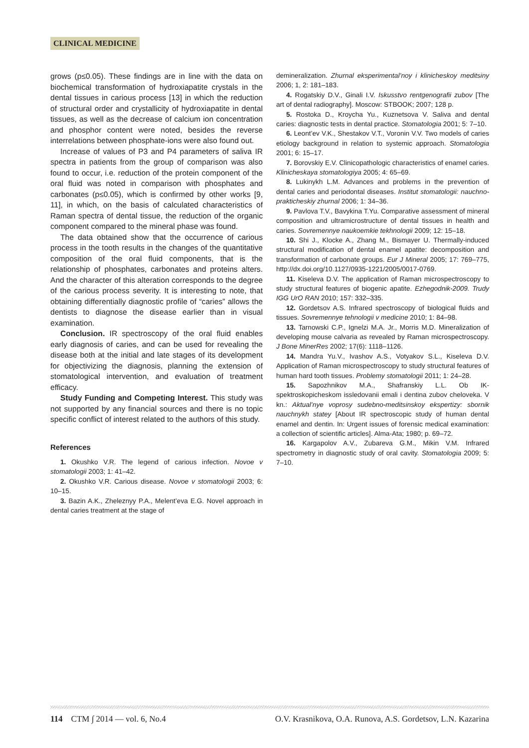CLINICAL MEDICINE
grows (p≤0.05). These findings are in line with the data on biochemical transformation of hydroxiapatite crystals in the dental tissues in carious process [13] in which the reduction of structural order and crystallicity of hydroxiapatite in dental tissues, as well as the decrease of calcium ion concentration and phosphor content were noted, besides the reverse interrelations between phosphate-ions were also found out.
Increase of values of P3 and P4 parameters of saliva IR spectra in patients from the group of comparison was also found to occur, i.e. reduction of the protein component of the oral fluid was noted in comparison with phosphates and carbonates (p≤0.05), which is confirmed by other works [9, 11], in which, on the basis of calculated characteristics of Raman spectra of dental tissue, the reduction of the organic component compared to the mineral phase was found.
The data obtained show that the occurrence of carious process in the tooth results in the changes of the quantitative composition of the oral fluid components, that is the relationship of phosphates, carbonates and proteins alters. And the character of this alteration corresponds to the degree of the carious process severity. It is interesting to note, that obtaining differentially diagnostic profile of “caries” allows the dentists to diagnose the disease earlier than in visual examination.
Conclusion. IR spectroscopy of the oral fluid enables early diagnosis of caries, and can be used for revealing the disease both at the initial and late stages of its development for objectivizing the diagnosis, planning the extension of stomatological intervention, and evaluation of treatment efficacy.
Study Funding and Competing Interest. This study was not supported by any financial sources and there is no topic specific conflict of interest related to the authors of this study.
References
1. Okushko V.R. The legend of carious infection. Novoe v stomatologii 2003; 1: 41–42.
2. Okushko V.R. Carious disease. Novoe v stomatologii 2003; 6: 10–15.
3. Bazin A.K., Zheleznyy P.A., Melent’eva E.G. Novel approach in dental caries treatment at the stage of
demineralization. Zhurnal eksperimental’noy i klinicheskoy meditsiny 2006; 1, 2: 181–183.
4. Rogatskiy D.V., Ginali I.V. Iskusstvo rentgenografii zubov [The art of dental radiography]. Moscow: STBOOK; 2007; 128 p.
5. Rostoka D., Kroycha Yu., Kuznetsova V. Saliva and dental caries: diagnostic tests in dental practice. Stomatologia 2001; 5: 7–10.
6. Leont’ev V.K., Shestakov V.T., Voronin V.V. Two models of caries etiology background in relation to systemic approach. Stomatologia 2001; 6: 15–17.
7. Borovskiy E.V. Clinicopathologic characteristics of enamel caries. Klinicheskaya stomatologiya 2005; 4: 65–69.
8. Lukinykh L.M. Advances and problems in the prevention of dental caries and periodontal diseases. Institut stomatologii: nauchno-prakticheskiy zhurnal 2006; 1: 34–36.
9. Pavlova T.V., Bavykina T.Yu. Comparative assessment of mineral composition and ultramicrostructure of dental tissues in health and caries. Sovremennye naukoemkie tekhnologii 2009; 12: 15–18.
10. Shi J., Klocke A., Zhang M., Bismayer U. Thermally-induced structural modification of dental enamel apatite: decomposition and transformation of carbonate groups. Eur J Mineral 2005; 17: 769–775, http://dx.doi.org/10.1127/0935-1221/2005/0017-0769.
11. Kiseleva D.V. The application of Raman microspectroscopy to study structural features of biogenic apatite. Ezhegodnik-2009. Trudy IGG UrO RAN 2010; 157: 332–335.
12. Gordetsov A.S. Infrared spectroscopy of biological fluids and tissues. Sovremennye tehnologii v medicine 2010; 1: 84–98.
13. Tarnowski C.P., Ignelzi M.A. Jr., Morris M.D. Mineralization of developing mouse calvaria as revealed by Raman microspectroscopy. J Bone MinerRes 2002; 17(6): 1118–1126.
14. Mandra Yu.V., Ivashov A.S., Votyakov S.L., Kiseleva D.V. Application of Raman microspectroscopy to study structural features of human hard tooth tissues. Problemy stomatologii 2011; 1: 24–28.
15. Sapozhnikov M.A., Shafranskiy L.L. Ob IK-spektroskopicheskom issledovanii emali i dentina zubov cheloveka. V kn.: Aktual’nye voprosy sudebno-meditsinskoy ekspertizy: sbornik nauchnykh statey [About IR spectroscopic study of human dental enamel and dentin. In: Urgent issues of forensic medical examination: a collection of scientific articles]. Alma-Ata; 1980; p. 69–72.
16. Kargapolov A.V., Zubareva G.M., Mikin V.M. Infrared spectrometry in diagnostic study of oral cavity. Stomatologia 2009; 5: 7–10.
114 CTM ∫ 2014 — vol. 6, No.4 O.V. Krasnikova, O.A. Runova, A.S. Gordetsov, L.N. Kazarina